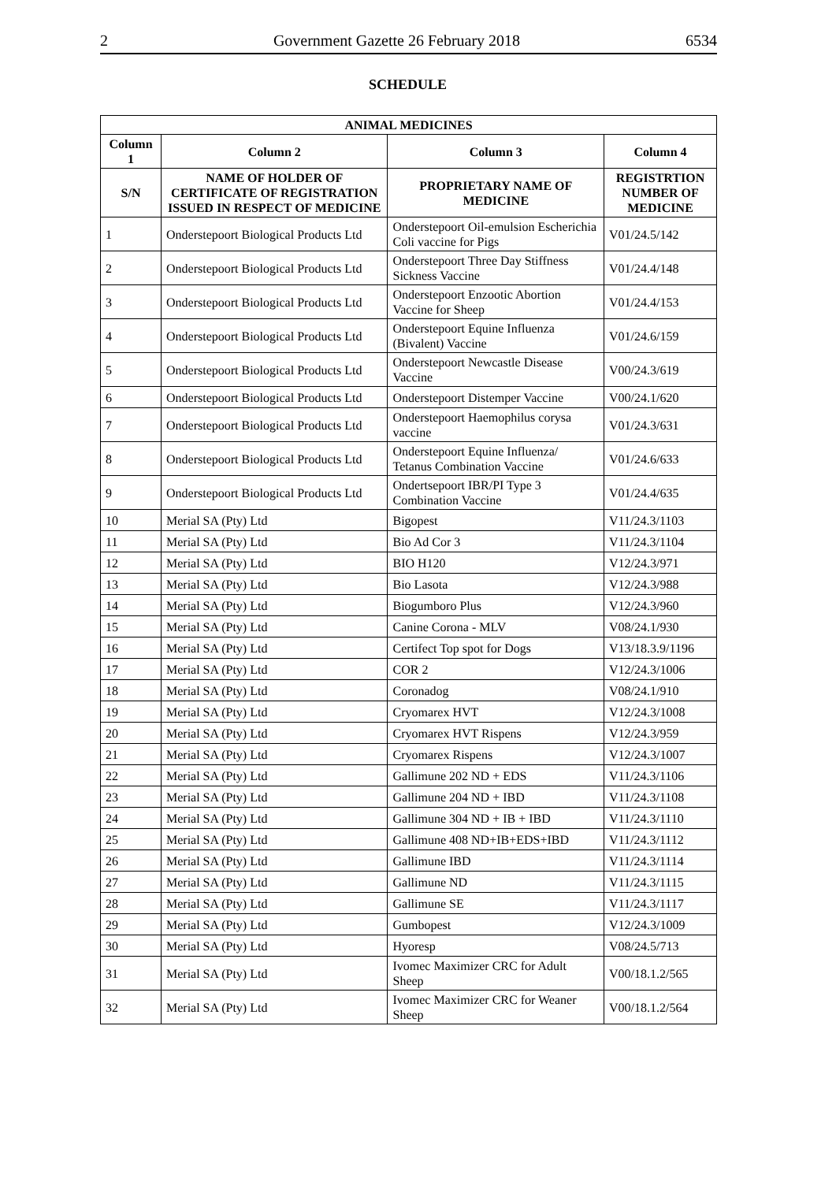2 Government Gazette 26 February 2018 6534
SCHEDULE
| ANIMAL MEDICINES | | | |
| --- | --- | --- | --- |
| Column 1 | Column 2 | Column 3 | Column 4 |
| S/N | NAME OF HOLDER OF CERTIFICATE OF REGISTRATION ISSUED IN RESPECT OF MEDICINE | PROPRIETARY NAME OF MEDICINE | REGISTRTION NUMBER OF MEDICINE |
| 1 | Onderstepoort Biological Products Ltd | Onderstepoort Oil-emulsion Escherichia Coli vaccine for Pigs | V01/24.5/142 |
| 2 | Onderstepoort Biological Products Ltd | Onderstepoort Three Day Stiffness Sickness Vaccine | V01/24.4/148 |
| 3 | Onderstepoort Biological Products Ltd | Onderstepoort Enzootic Abortion Vaccine for Sheep | V01/24.4/153 |
| 4 | Onderstepoort Biological Products Ltd | Onderstepoort Equine Influenza (Bivalent) Vaccine | V01/24.6/159 |
| 5 | Onderstepoort Biological Products Ltd | Onderstepoort Newcastle Disease Vaccine | V00/24.3/619 |
| 6 | Onderstepoort Biological Products Ltd | Onderstepoort Distemper Vaccine | V00/24.1/620 |
| 7 | Onderstepoort Biological Products Ltd | Onderstepoort Haemophilus corysa vaccine | V01/24.3/631 |
| 8 | Onderstepoort Biological Products Ltd | Onderstepoort Equine Influenza/ Tetanus Combination Vaccine | V01/24.6/633 |
| 9 | Onderstepoort Biological Products Ltd | Ondertsepoort IBR/PI Type 3 Combination Vaccine | V01/24.4/635 |
| 10 | Merial SA (Pty) Ltd | Bigopest | V11/24.3/1103 |
| 11 | Merial SA (Pty) Ltd | Bio Ad Cor 3 | V11/24.3/1104 |
| 12 | Merial SA (Pty) Ltd | BIO H120 | V12/24.3/971 |
| 13 | Merial SA (Pty) Ltd | Bio Lasota | V12/24.3/988 |
| 14 | Merial SA (Pty) Ltd | Biogumboro Plus | V12/24.3/960 |
| 15 | Merial SA (Pty) Ltd | Canine Corona - MLV | V08/24.1/930 |
| 16 | Merial SA (Pty) Ltd | Certifect Top spot for Dogs | V13/18.3.9/1196 |
| 17 | Merial SA (Pty) Ltd | COR 2 | V12/24.3/1006 |
| 18 | Merial SA (Pty) Ltd | Coronadog | V08/24.1/910 |
| 19 | Merial SA (Pty) Ltd | Cryomarex HVT | V12/24.3/1008 |
| 20 | Merial SA (Pty) Ltd | Cryomarex HVT Rispens | V12/24.3/959 |
| 21 | Merial SA (Pty) Ltd | Cryomarex Rispens | V12/24.3/1007 |
| 22 | Merial SA (Pty) Ltd | Gallimune 202 ND + EDS | V11/24.3/1106 |
| 23 | Merial SA (Pty) Ltd | Gallimune 204 ND + IBD | V11/24.3/1108 |
| 24 | Merial SA (Pty) Ltd | Gallimune 304 ND + IB + IBD | V11/24.3/1110 |
| 25 | Merial SA (Pty) Ltd | Gallimune 408 ND+IB+EDS+IBD | V11/24.3/1112 |
| 26 | Merial SA (Pty) Ltd | Gallimune IBD | V11/24.3/1114 |
| 27 | Merial SA (Pty) Ltd | Gallimune ND | V11/24.3/1115 |
| 28 | Merial SA (Pty) Ltd | Gallimune SE | V11/24.3/1117 |
| 29 | Merial SA (Pty) Ltd | Gumbopest | V12/24.3/1009 |
| 30 | Merial SA (Pty) Ltd | Hyoresp | V08/24.5/713 |
| 31 | Merial SA (Pty) Ltd | Ivomec Maximizer CRC for Adult Sheep | V00/18.1.2/565 |
| 32 | Merial SA (Pty) Ltd | Ivomec Maximizer CRC for Weaner Sheep | V00/18.1.2/564 |